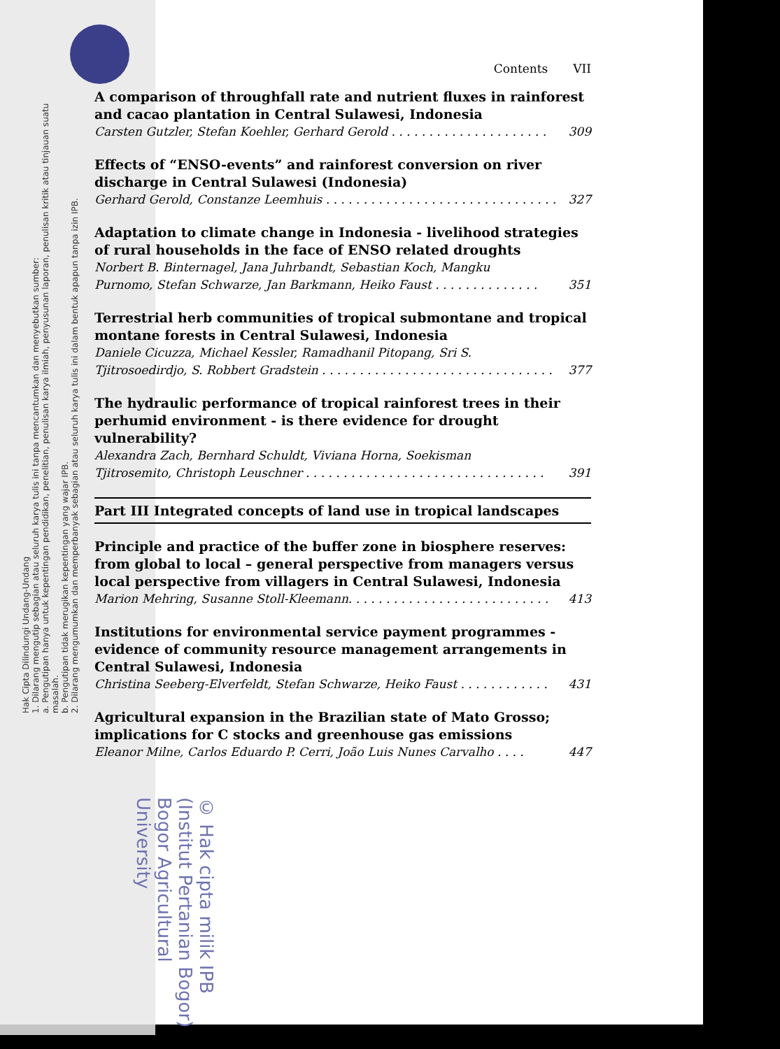Hak Cipta Dilindungi Undang-Undang
1. Dilarang mengutip sebagian atau seluruh karya tulis ini tanpa mencantumkan dan menyebutkan sumber:
a. Pengutipan hanya untuk kepentingan pendidikan, penelitian, penulisan karya ilmiah, penyusunan laporan, penulisan kritik atau tinjauan suatu masalah.
b. Pengutipan tidak merugikan kepentingan yang wajar IPB.
2. Dilarang mengumumkan dan memperbanyak sebagian atau seluruh karya tulis ini dalam bentuk apapun tanpa izin IPB.
Contents VII
A comparison of throughfall rate and nutrient fluxes in rainforest and cacao plantation in Central Sulawesi, Indonesia
Carsten Gutzler, Stefan Koehler, Gerhard Gerold . . . . . . . . . . . . . . . . . . . . . 309
Effects of “ENSO-events” and rainforest conversion on river discharge in Central Sulawesi (Indonesia)
Gerhard Gerold, Constanze Leemhuis . . . . . . . . . . . . . . . . . . . . . . . . . . . . . . . 327
Adaptation to climate change in Indonesia - livelihood strategies of rural households in the face of ENSO related droughts
Norbert B. Binternagel, Jana Juhrbandt, Sebastian Koch, Mangku
Purnomo, Stefan Schwarze, Jan Barkmann, Heiko Faust . . . . . . . . . . . . . . 351
Terrestrial herb communities of tropical submontane and tropical montane forests in Central Sulawesi, Indonesia
Daniele Cicuzza, Michael Kessler, Ramadhanil Pitopang, Sri S.
Tjitrosoedirdjo, S. Robbert Gradstein . . . . . . . . . . . . . . . . . . . . . . . . . . . . . . . 377
The hydraulic performance of tropical rainforest trees in their perhumid environment - is there evidence for drought vulnerability?
Alexandra Zach, Bernhard Schuldt, Viviana Horna, Soekisman
Tjitrosemito, Christoph Leuschner . . . . . . . . . . . . . . . . . . . . . . . . . . . . . . . . 391
Part III Integrated concepts of land use in tropical landscapes
Principle and practice of the buffer zone in biosphere reserves: from global to local – general perspective from managers versus local perspective from villagers in Central Sulawesi, Indonesia
Marion Mehring, Susanne Stoll-Kleemann. . . . . . . . . . . . . . . . . . . . . . . . . . . 413
Institutions for environmental service payment programmes - evidence of community resource management arrangements in Central Sulawesi, Indonesia
Christina Seeberg-Elverfeldt, Stefan Schwarze, Heiko Faust . . . . . . . . . . . . 431
Agricultural expansion in the Brazilian state of Mato Grosso; implications for C stocks and greenhouse gas emissions
Eleanor Milne, Carlos Eduardo P. Cerri, João Luis Nunes Carvalho . . . . 447
© Hak cipta milik IPB (Institut Pertanian Bogor) Bogor Agricultural University